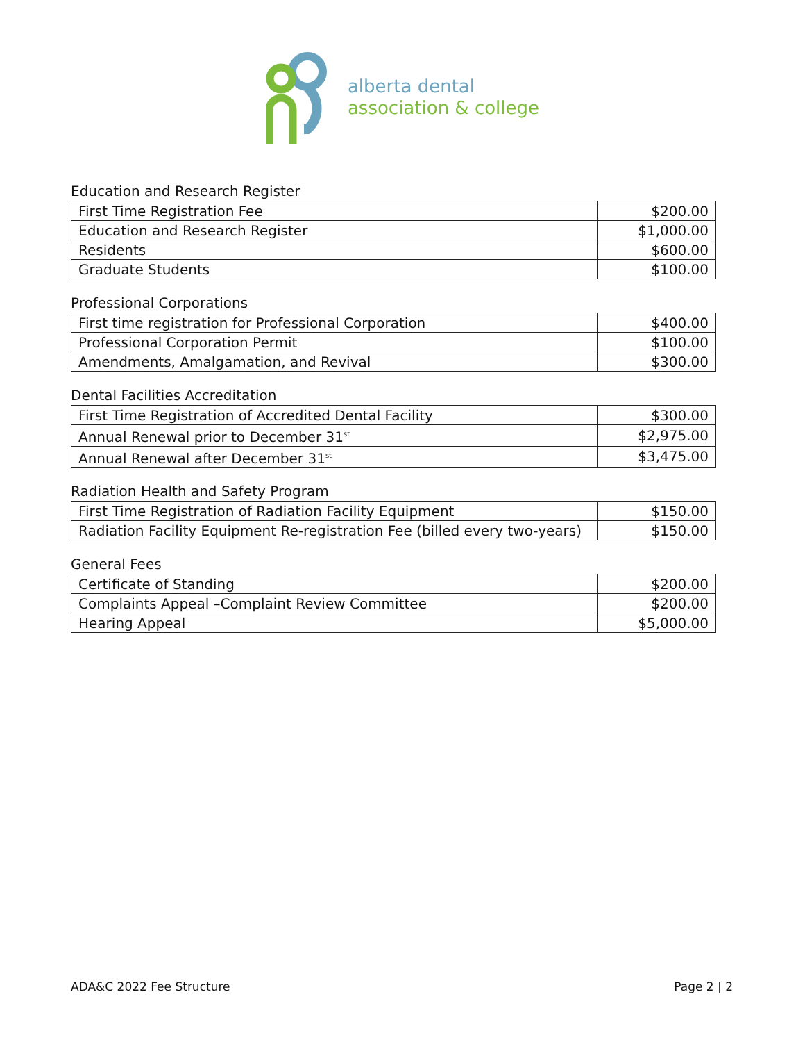alberta dental
association & college
Education and Research Register
| First Time Registration Fee | $200.00 |
| Education and Research Register | $1,000.00 |
| Residents | $600.00 |
| Graduate Students | $100.00 |
Professional Corporations
| First time registration for Professional Corporation | $400.00 |
| Professional Corporation Permit | $100.00 |
| Amendments, Amalgamation, and Revival | $300.00 |
Dental Facilities Accreditation
| First Time Registration of Accredited Dental Facility | $300.00 |
| Annual Renewal prior to December 31<sup>st</sup> | $2,975.00 |
| Annual Renewal after December 31<sup>st</sup> | $3,475.00 |
Radiation Health and Safety Program
| First Time Registration of Radiation Facility Equipment | $150.00 |
| Radiation Facility Equipment Re-registration Fee (billed every two-years) | $150.00 |
General Fees
| Certificate of Standing | $200.00 |
| Complaints Appeal –Complaint Review Committee | $200.00 |
| Hearing Appeal | $5,000.00 |
ADA&C 2022 Fee Structure Page 2 | 2